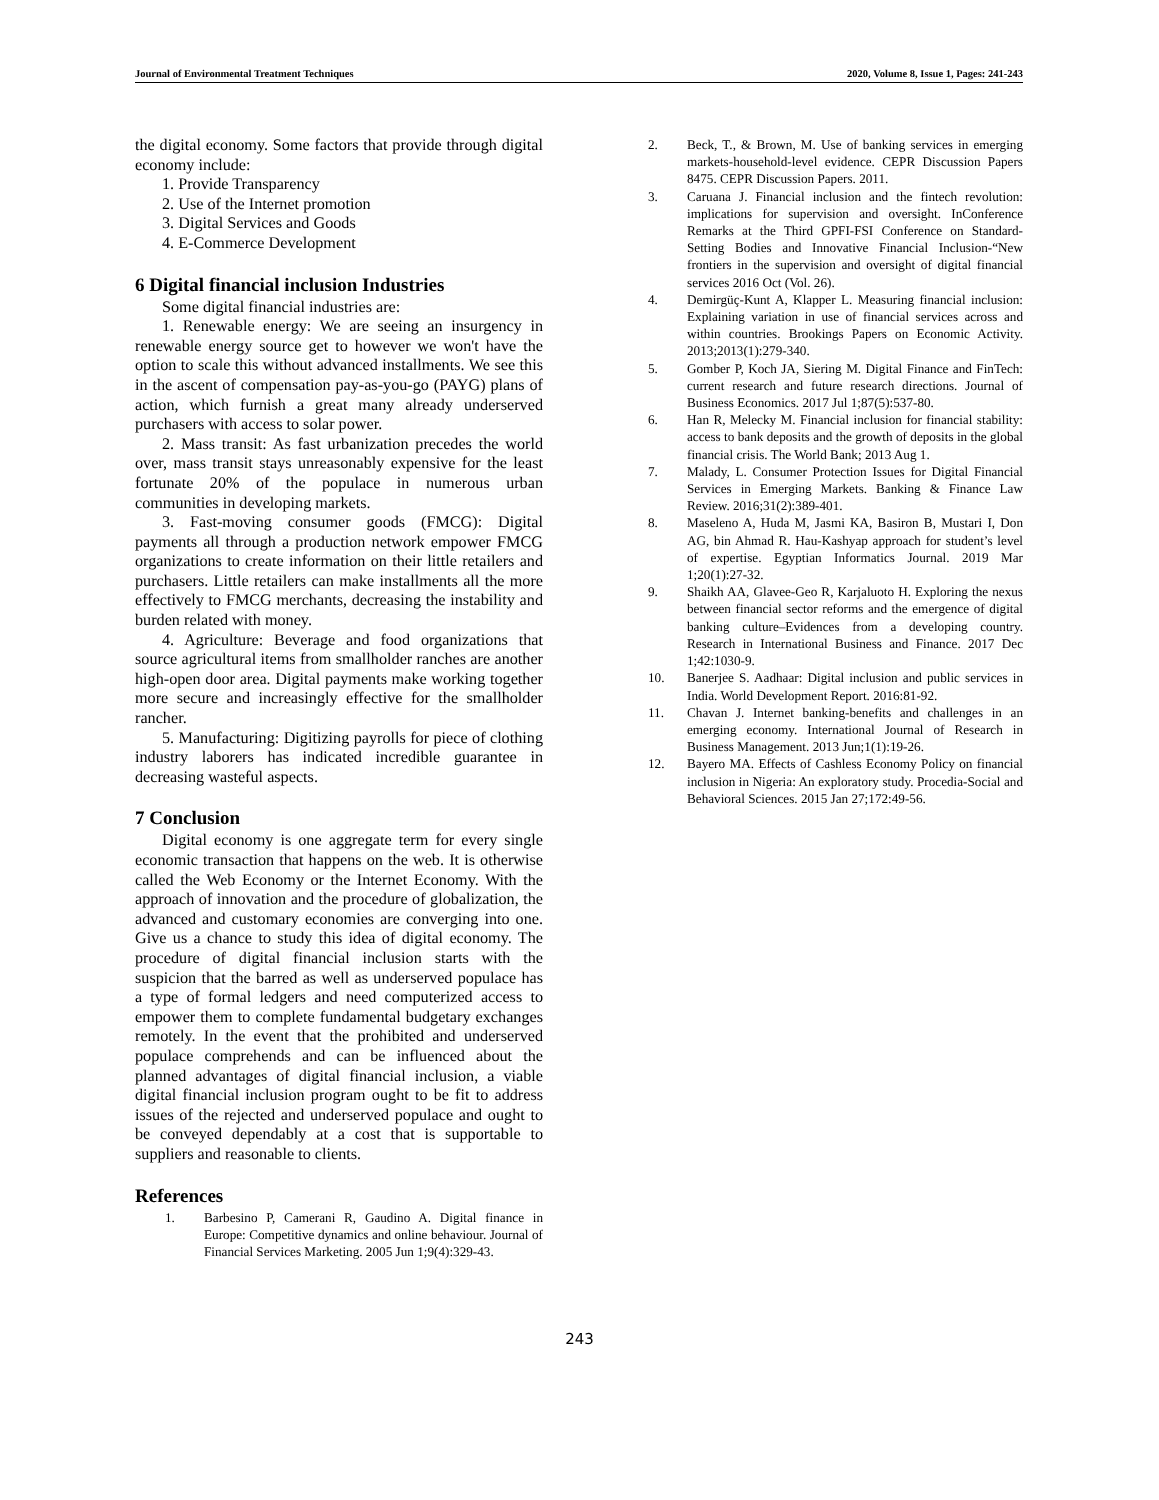Journal of Environmental Treatment Techniques 2020, Volume 8, Issue 1, Pages: 241-243
the digital economy. Some factors that provide through digital economy include:
1. Provide Transparency
2. Use of the Internet promotion
3. Digital Services and Goods
4. E-Commerce Development
6 Digital financial inclusion Industries
Some digital financial industries are:
1. Renewable energy: We are seeing an insurgency in renewable energy source get to however we won't have the option to scale this without advanced installments. We see this in the ascent of compensation pay-as-you-go (PAYG) plans of action, which furnish a great many already underserved purchasers with access to solar power.
2. Mass transit: As fast urbanization precedes the world over, mass transit stays unreasonably expensive for the least fortunate 20% of the populace in numerous urban communities in developing markets.
3. Fast-moving consumer goods (FMCG): Digital payments all through a production network empower FMCG organizations to create information on their little retailers and purchasers. Little retailers can make installments all the more effectively to FMCG merchants, decreasing the instability and burden related with money.
4. Agriculture: Beverage and food organizations that source agricultural items from smallholder ranches are another high-open door area. Digital payments make working together more secure and increasingly effective for the smallholder rancher.
5. Manufacturing: Digitizing payrolls for piece of clothing industry laborers has indicated incredible guarantee in decreasing wasteful aspects.
7 Conclusion
Digital economy is one aggregate term for every single economic transaction that happens on the web. It is otherwise called the Web Economy or the Internet Economy. With the approach of innovation and the procedure of globalization, the advanced and customary economies are converging into one. Give us a chance to study this idea of digital economy. The procedure of digital financial inclusion starts with the suspicion that the barred as well as underserved populace has a type of formal ledgers and need computerized access to empower them to complete fundamental budgetary exchanges remotely. In the event that the prohibited and underserved populace comprehends and can be influenced about the planned advantages of digital financial inclusion, a viable digital financial inclusion program ought to be fit to address issues of the rejected and underserved populace and ought to be conveyed dependably at a cost that is supportable to suppliers and reasonable to clients.
References
1. Barbesino P, Camerani R, Gaudino A. Digital finance in Europe: Competitive dynamics and online behaviour. Journal of Financial Services Marketing. 2005 Jun 1;9(4):329-43.
2. Beck, T., & Brown, M. Use of banking services in emerging markets-household-level evidence. CEPR Discussion Papers 8475. CEPR Discussion Papers. 2011.
3. Caruana J. Financial inclusion and the fintech revolution: implications for supervision and oversight. InConference Remarks at the Third GPFI-FSI Conference on Standard-Setting Bodies and Innovative Financial Inclusion-“New frontiers in the supervision and oversight of digital financial services 2016 Oct (Vol. 26).
4. Demirgüç-Kunt A, Klapper L. Measuring financial inclusion: Explaining variation in use of financial services across and within countries. Brookings Papers on Economic Activity. 2013;2013(1):279-340.
5. Gomber P, Koch JA, Siering M. Digital Finance and FinTech: current research and future research directions. Journal of Business Economics. 2017 Jul 1;87(5):537-80.
6. Han R, Melecky M. Financial inclusion for financial stability: access to bank deposits and the growth of deposits in the global financial crisis. The World Bank; 2013 Aug 1.
7. Malady, L. Consumer Protection Issues for Digital Financial Services in Emerging Markets. Banking & Finance Law Review. 2016;31(2):389-401.
8. Maseleno A, Huda M, Jasmi KA, Basiron B, Mustari I, Don AG, bin Ahmad R. Hau-Kashyap approach for student’s level of expertise. Egyptian Informatics Journal. 2019 Mar 1;20(1):27-32.
9. Shaikh AA, Glavee-Geo R, Karjaluoto H. Exploring the nexus between financial sector reforms and the emergence of digital banking culture–Evidences from a developing country. Research in International Business and Finance. 2017 Dec 1;42:1030-9.
10. Banerjee S. Aadhaar: Digital inclusion and public services in India. World Development Report. 2016:81-92.
11. Chavan J. Internet banking-benefits and challenges in an emerging economy. International Journal of Research in Business Management. 2013 Jun;1(1):19-26.
12. Bayero MA. Effects of Cashless Economy Policy on financial inclusion in Nigeria: An exploratory study. Procedia-Social and Behavioral Sciences. 2015 Jan 27;172:49-56.
243